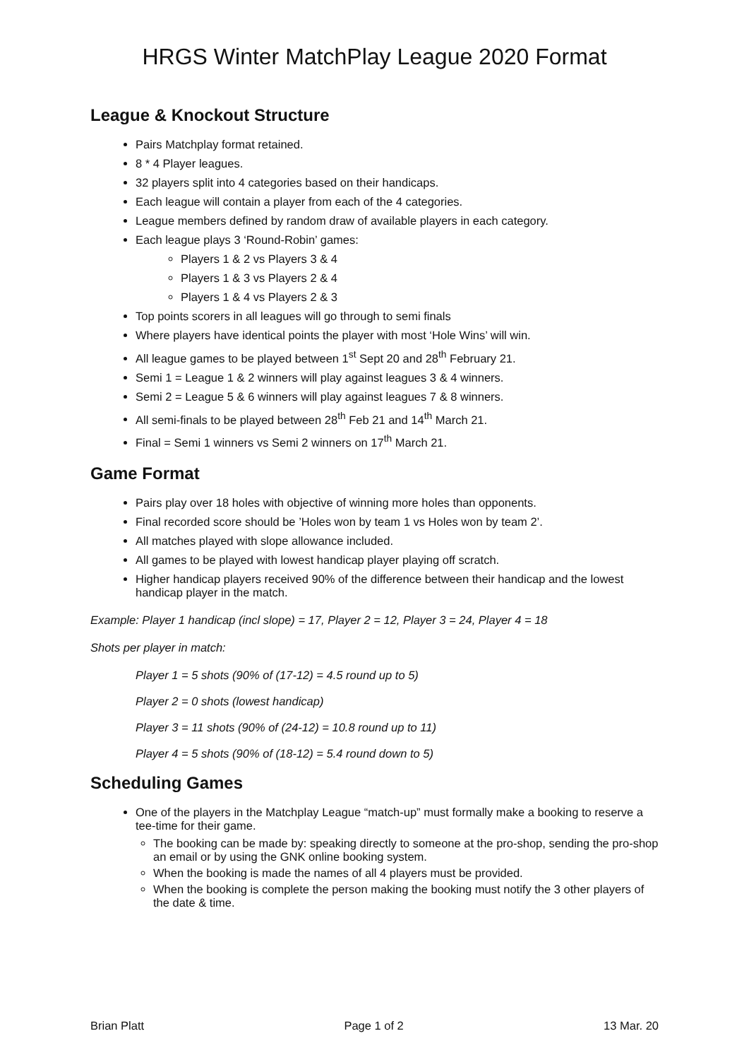HRGS Winter MatchPlay League 2020 Format
League & Knockout Structure
Pairs Matchplay format retained.
8 * 4 Player leagues.
32 players split into 4 categories based on their handicaps.
Each league will contain a player from each of the 4 categories.
League members defined by random draw of available players in each category.
Each league plays 3 ‘Round-Robin’ games:
Players 1 & 2 vs Players 3 & 4
Players 1 & 3 vs Players 2 & 4
Players 1 & 4 vs Players 2 & 3
Top points scorers in all leagues will go through to semi finals
Where players have identical points the player with most ‘Hole Wins’ will win.
All league games to be played between 1<sup>st</sup> Sept 20 and 28<sup>th</sup> February 21.
Semi 1 = League 1 & 2 winners will play against leagues 3 & 4 winners.
Semi 2 = League 5 & 6 winners will play against leagues 7 & 8 winners.
All semi-finals to be played between 28<sup>th</sup> Feb 21 and 14<sup>th</sup> March 21.
Final = Semi 1 winners vs Semi 2 winners on 17<sup>th</sup> March 21.
Game Format
Pairs play over 18 holes with objective of winning more holes than opponents.
Final recorded score should be ’Holes won by team 1 vs Holes won by team 2’.
All matches played with slope allowance included.
All games to be played with lowest handicap player playing off scratch.
Higher handicap players received 90% of the difference between their handicap and the lowest handicap player in the match.
Example: Player 1 handicap (incl slope) = 17, Player 2 = 12, Player 3 = 24, Player 4 = 18
Shots per player in match:
Player 1 = 5 shots (90% of (17-12) = 4.5 round up to 5)
Player 2 = 0 shots (lowest handicap)
Player 3 = 11 shots (90% of (24-12) = 10.8 round up to 11)
Player 4 = 5 shots (90% of (18-12) = 5.4 round down to 5)
Scheduling Games
One of the players in the Matchplay League “match-up” must formally make a booking to reserve a tee-time for their game.
The booking can be made by: speaking directly to someone at the pro-shop, sending the pro-shop an email or by using the GNK online booking system.
When the booking is made the names of all 4 players must be provided.
When the booking is complete the person making the booking must notify the 3 other players of the date & time.
Brian Platt Page 1 of 2 13 Mar. 20